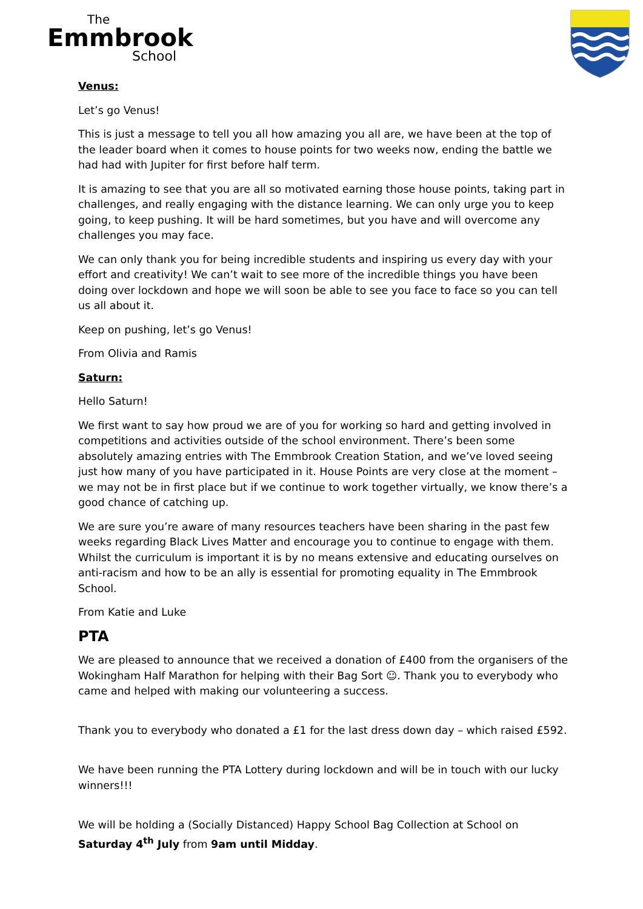The
Emmbrook
School
Venus:
Let’s go Venus!
This is just a message to tell you all how amazing you all are, we have been at the top of the leader board when it comes to house points for two weeks now, ending the battle we had had with Jupiter for first before half term.
It is amazing to see that you are all so motivated earning those house points, taking part in challenges, and really engaging with the distance learning. We can only urge you to keep going, to keep pushing. It will be hard sometimes, but you have and will overcome any challenges you may face.
We can only thank you for being incredible students and inspiring us every day with your effort and creativity! We can’t wait to see more of the incredible things you have been doing over lockdown and hope we will soon be able to see you face to face so you can tell us all about it.
Keep on pushing, let’s go Venus!
From Olivia and Ramis
Saturn:
Hello Saturn!
We first want to say how proud we are of you for working so hard and getting involved in competitions and activities outside of the school environment. There’s been some absolutely amazing entries with The Emmbrook Creation Station, and we’ve loved seeing just how many of you have participated in it. House Points are very close at the moment – we may not be in first place but if we continue to work together virtually, we know there’s a good chance of catching up.
We are sure you’re aware of many resources teachers have been sharing in the past few weeks regarding Black Lives Matter and encourage you to continue to engage with them. Whilst the curriculum is important it is by no means extensive and educating ourselves on anti-racism and how to be an ally is essential for promoting equality in The Emmbrook School.
From Katie and Luke
PTA
We are pleased to announce that we received a donation of £400 from the organisers of the Wokingham Half Marathon for helping with their Bag Sort ☺. Thank you to everybody who came and helped with making our volunteering a success.
Thank you to everybody who donated a £1 for the last dress down day – which raised £592.
We have been running the PTA Lottery during lockdown and will be in touch with our lucky winners!!!
We will be holding a (Socially Distanced) Happy School Bag Collection at School on Saturday 4<sup>th</sup> July from 9am until Midday.